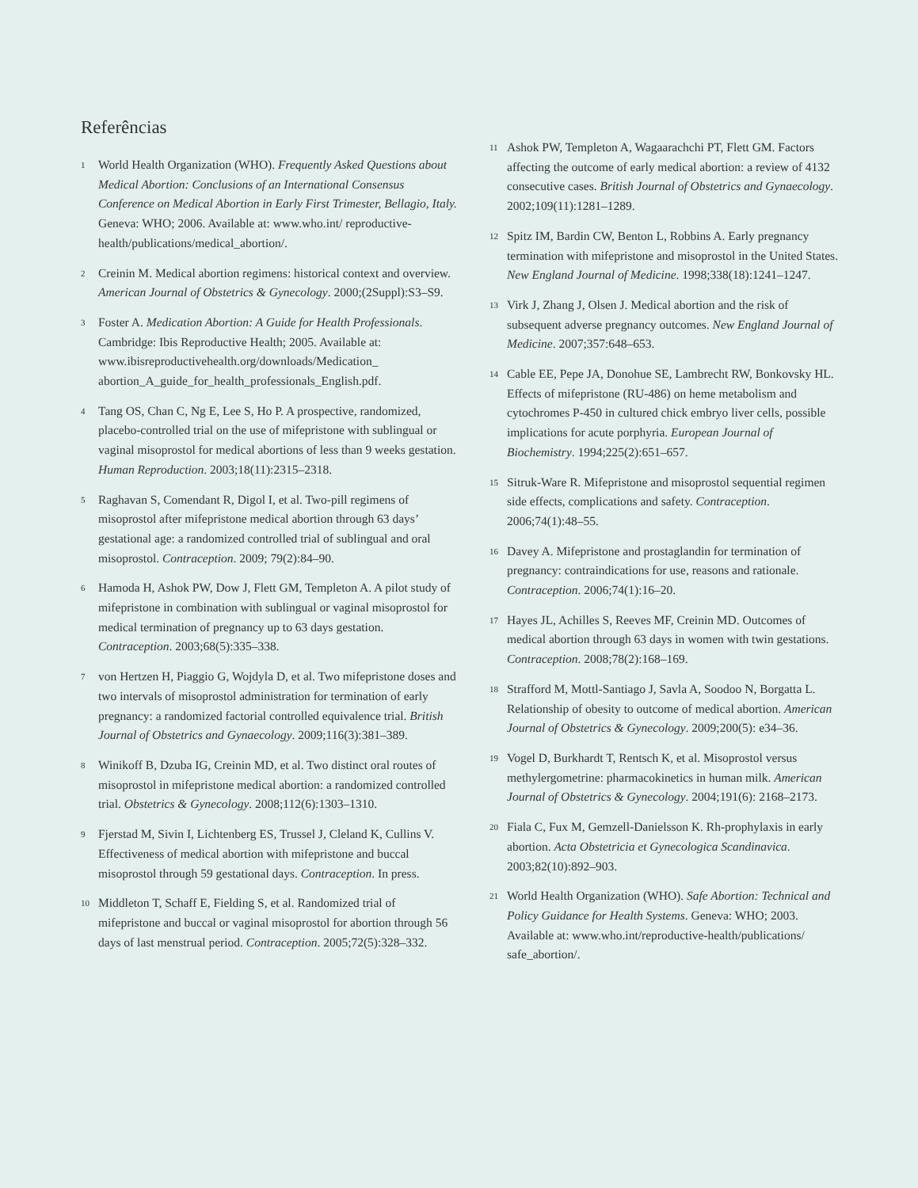Referências
1
World Health Organization (WHO). Frequently Asked Questions about Medical Abortion: Conclusions of an International Consensus Conference on Medical Abortion in Early First Trimester, Bellagio, Italy. Geneva: WHO; 2006. Available at: www.who.int/ reproductive-health/publications/medical_abortion/.
2
Creinin M. Medical abortion regimens: historical context and overview. American Journal of Obstetrics & Gynecology. 2000;(2Suppl):S3–S9.
3
Foster A. Medication Abortion: A Guide for Health Professionals. Cambridge: Ibis Reproductive Health; 2005. Available at: www.ibisreproductivehealth.org/downloads/Medication_ abortion_A_guide_for_health_professionals_English.pdf.
4
Tang OS, Chan C, Ng E, Lee S, Ho P. A prospective, randomized, placebo-controlled trial on the use of mifepristone with sublingual or vaginal misoprostol for medical abortions of less than 9 weeks gestation. Human Reproduction. 2003;18(11):2315–2318.
5
Raghavan S, Comendant R, Digol I, et al. Two-pill regimens of misoprostol after mifepristone medical abortion through 63 days’ gestational age: a randomized controlled trial of sublingual and oral misoprostol. Contraception. 2009; 79(2):84–90.
6
Hamoda H, Ashok PW, Dow J, Flett GM, Templeton A. A pilot study of mifepristone in combination with sublingual or vaginal misoprostol for medical termination of pregnancy up to 63 days gestation. Contraception. 2003;68(5):335–338.
7
von Hertzen H, Piaggio G, Wojdyla D, et al. Two mifepristone doses and two intervals of misoprostol administration for termination of early pregnancy: a randomized factorial controlled equivalence trial. British Journal of Obstetrics and Gynaecology. 2009;116(3):381–389.
8
Winikoff B, Dzuba IG, Creinin MD, et al. Two distinct oral routes of misoprostol in mifepristone medical abortion: a randomized controlled trial. Obstetrics & Gynecology. 2008;112(6):1303–1310.
9
Fjerstad M, Sivin I, Lichtenberg ES, Trussel J, Cleland K, Cullins V. Effectiveness of medical abortion with mifepristone and buccal misoprostol through 59 gestational days. Contraception. In press.
10
Middleton T, Schaff E, Fielding S, et al. Randomized trial of mifepristone and buccal or vaginal misoprostol for abortion through 56 days of last menstrual period. Contraception. 2005;72(5):328–332.
11
Ashok PW, Templeton A, Wagaarachchi PT, Flett GM. Factors affecting the outcome of early medical abortion: a review of 4132 consecutive cases. British Journal of Obstetrics and Gynaecology. 2002;109(11):1281–1289.
12
Spitz IM, Bardin CW, Benton L, Robbins A. Early pregnancy termination with mifepristone and misoprostol in the United States. New England Journal of Medicine. 1998;338(18):1241–1247.
13
Virk J, Zhang J, Olsen J. Medical abortion and the risk of subsequent adverse pregnancy outcomes. New England Journal of Medicine. 2007;357:648–653.
14
Cable EE, Pepe JA, Donohue SE, Lambrecht RW, Bonkovsky HL. Effects of mifepristone (RU-486) on heme metabolism and cytochromes P-450 in cultured chick embryo liver cells, possible implications for acute porphyria. European Journal of Biochemistry. 1994;225(2):651–657.
15
Sitruk-Ware R. Mifepristone and misoprostol sequential regimen side effects, complications and safety. Contraception. 2006;74(1):48–55.
16
Davey A. Mifepristone and prostaglandin for termination of pregnancy: contraindications for use, reasons and rationale. Contraception. 2006;74(1):16–20.
17
Hayes JL, Achilles S, Reeves MF, Creinin MD. Outcomes of medical abortion through 63 days in women with twin gestations. Contraception. 2008;78(2):168–169.
18
Strafford M, Mottl-Santiago J, Savla A, Soodoo N, Borgatta L. Relationship of obesity to outcome of medical abortion. American Journal of Obstetrics & Gynecology. 2009;200(5): e34–36.
19
Vogel D, Burkhardt T, Rentsch K, et al. Misoprostol versus methylergometrine: pharmacokinetics in human milk. American Journal of Obstetrics & Gynecology. 2004;191(6): 2168–2173.
20
Fiala C, Fux M, Gemzell-Danielsson K. Rh-prophylaxis in early abortion. Acta Obstetricia et Gynecologica Scandinavica. 2003;82(10):892–903.
21
World Health Organization (WHO). Safe Abortion: Technical and Policy Guidance for Health Systems. Geneva: WHO; 2003. Available at: www.who.int/reproductive-health/publications/ safe_abortion/.